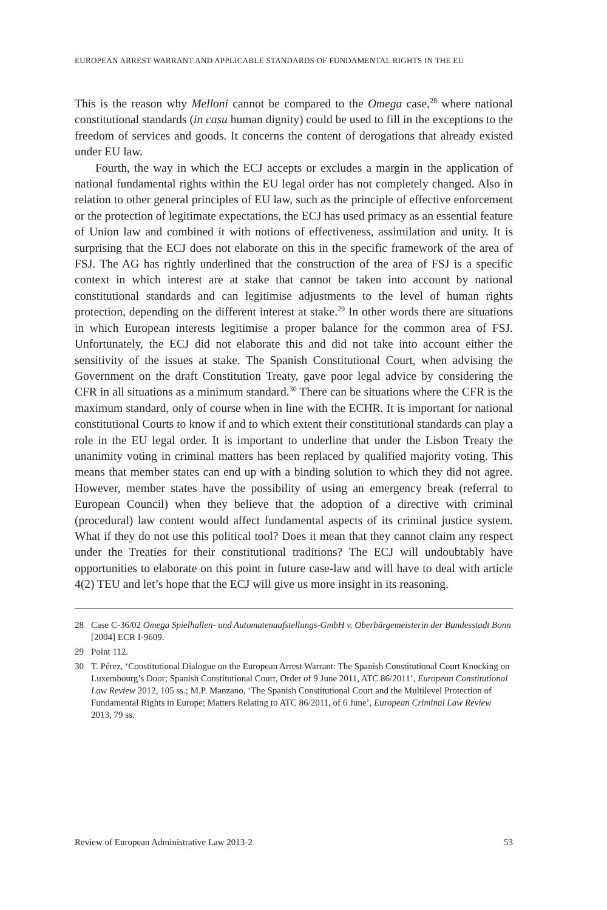EUROPEAN ARREST WARRANT AND APPLICABLE STANDARDS OF FUNDAMENTAL RIGHTS IN THE EU
This is the reason why Melloni cannot be compared to the Omega case,<sup>28</sup> where national constitutional standards (in casu human dignity) could be used to fill in the exceptions to the freedom of services and goods. It concerns the content of derogations that already existed under EU law.
Fourth, the way in which the ECJ accepts or excludes a margin in the application of national fundamental rights within the EU legal order has not completely changed. Also in relation to other general principles of EU law, such as the principle of effective enforcement or the protection of legitimate expectations, the ECJ has used primacy as an essential feature of Union law and combined it with notions of effectiveness, assimilation and unity. It is surprising that the ECJ does not elaborate on this in the specific framework of the area of FSJ. The AG has rightly underlined that the construction of the area of FSJ is a specific context in which interest are at stake that cannot be taken into account by national constitutional standards and can legitimise adjustments to the level of human rights protection, depending on the different interest at stake.<sup>29</sup> In other words there are situations in which European interests legitimise a proper balance for the common area of FSJ. Unfortunately, the ECJ did not elaborate this and did not take into account either the sensitivity of the issues at stake. The Spanish Constitutional Court, when advising the Government on the draft Constitution Treaty, gave poor legal advice by considering the CFR in all situations as a minimum standard.<sup>30</sup> There can be situations where the CFR is the maximum standard, only of course when in line with the ECHR. It is important for national constitutional Courts to know if and to which extent their constitutional standards can play a role in the EU legal order. It is important to underline that under the Lisbon Treaty the unanimity voting in criminal matters has been replaced by qualified majority voting. This means that member states can end up with a binding solution to which they did not agree. However, member states have the possibility of using an emergency break (referral to European Council) when they believe that the adoption of a directive with criminal (procedural) law content would affect fundamental aspects of its criminal justice system. What if they do not use this political tool? Does it mean that they cannot claim any respect under the Treaties for their constitutional traditions? The ECJ will undoubtably have opportunities to elaborate on this point in future case-law and will have to deal with article 4(2) TEU and let’s hope that the ECJ will give us more insight in its reasoning.
28 Case C-36/02 Omega Spielhallen- und Automatenaufstellungs-GmbH v. Oberbürgemeisterin der Bundesstadt Bonn [2004] ECR I-9609.
29 Point 112.
30 T. Pérez, ‘Constitutional Dialogue on the European Arrest Warrant: The Spanish Constitutional Court Knocking on Luxembourg’s Door; Spanish Constitutional Court, Order of 9 June 2011, ATC 86/2011’, European Constitutional Law Review 2012, 105 ss.; M.P. Manzano, ‘The Spanish Constitutional Court and the Multilevel Protection of Fundamental Rights in Europe; Matters Relating to ATC 86/2011, of 6 June’, European Criminal Law Review 2013, 79 ss.
Review of European Administrative Law 2013-2 53